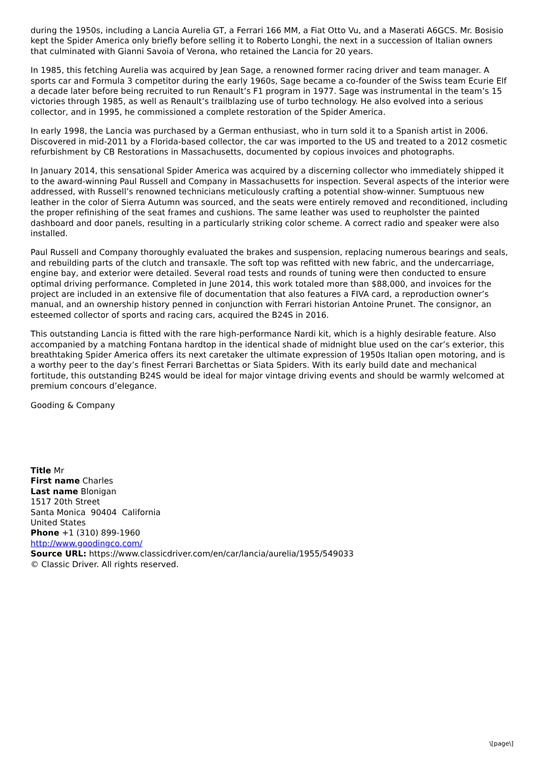during the 1950s, including a Lancia Aurelia GT, a Ferrari 166 MM, a Fiat Otto Vu, and a Maserati A6GCS. Mr. Bosisio kept the Spider America only briefly before selling it to Roberto Longhi, the next in a succession of Italian owners that culminated with Gianni Savoia of Verona, who retained the Lancia for 20 years.
In 1985, this fetching Aurelia was acquired by Jean Sage, a renowned former racing driver and team manager. A sports car and Formula 3 competitor during the early 1960s, Sage became a co-founder of the Swiss team Ecurie Elf a decade later before being recruited to run Renault’s F1 program in 1977. Sage was instrumental in the team’s 15 victories through 1985, as well as Renault’s trailblazing use of turbo technology. He also evolved into a serious collector, and in 1995, he commissioned a complete restoration of the Spider America.
In early 1998, the Lancia was purchased by a German enthusiast, who in turn sold it to a Spanish artist in 2006. Discovered in mid-2011 by a Florida-based collector, the car was imported to the US and treated to a 2012 cosmetic refurbishment by CB Restorations in Massachusetts, documented by copious invoices and photographs.
In January 2014, this sensational Spider America was acquired by a discerning collector who immediately shipped it to the award-winning Paul Russell and Company in Massachusetts for inspection. Several aspects of the interior were addressed, with Russell’s renowned technicians meticulously crafting a potential show-winner. Sumptuous new leather in the color of Sierra Autumn was sourced, and the seats were entirely removed and reconditioned, including the proper refinishing of the seat frames and cushions. The same leather was used to reupholster the painted dashboard and door panels, resulting in a particularly striking color scheme. A correct radio and speaker were also installed.
Paul Russell and Company thoroughly evaluated the brakes and suspension, replacing numerous bearings and seals, and rebuilding parts of the clutch and transaxle. The soft top was refitted with new fabric, and the undercarriage, engine bay, and exterior were detailed. Several road tests and rounds of tuning were then conducted to ensure optimal driving performance. Completed in June 2014, this work totaled more than $88,000, and invoices for the project are included in an extensive file of documentation that also features a FIVA card, a reproduction owner’s manual, and an ownership history penned in conjunction with Ferrari historian Antoine Prunet. The consignor, an esteemed collector of sports and racing cars, acquired the B24S in 2016.
This outstanding Lancia is fitted with the rare high-performance Nardi kit, which is a highly desirable feature. Also accompanied by a matching Fontana hardtop in the identical shade of midnight blue used on the car’s exterior, this breathtaking Spider America offers its next caretaker the ultimate expression of 1950s Italian open motoring, and is a worthy peer to the day’s finest Ferrari Barchettas or Siata Spiders. With its early build date and mechanical fortitude, this outstanding B24S would be ideal for major vintage driving events and should be warmly welcomed at premium concours d’elegance.
Gooding & Company
Title Mr
First name Charles
Last name Blonigan
1517 20th Street
Santa Monica 90404 California
United States
Phone +1 (310) 899-1960
http://www.goodingco.com/
Source URL: https://www.classicdriver.com/en/car/lancia/aurelia/1955/549033
© Classic Driver. All rights reserved.
\[page\]